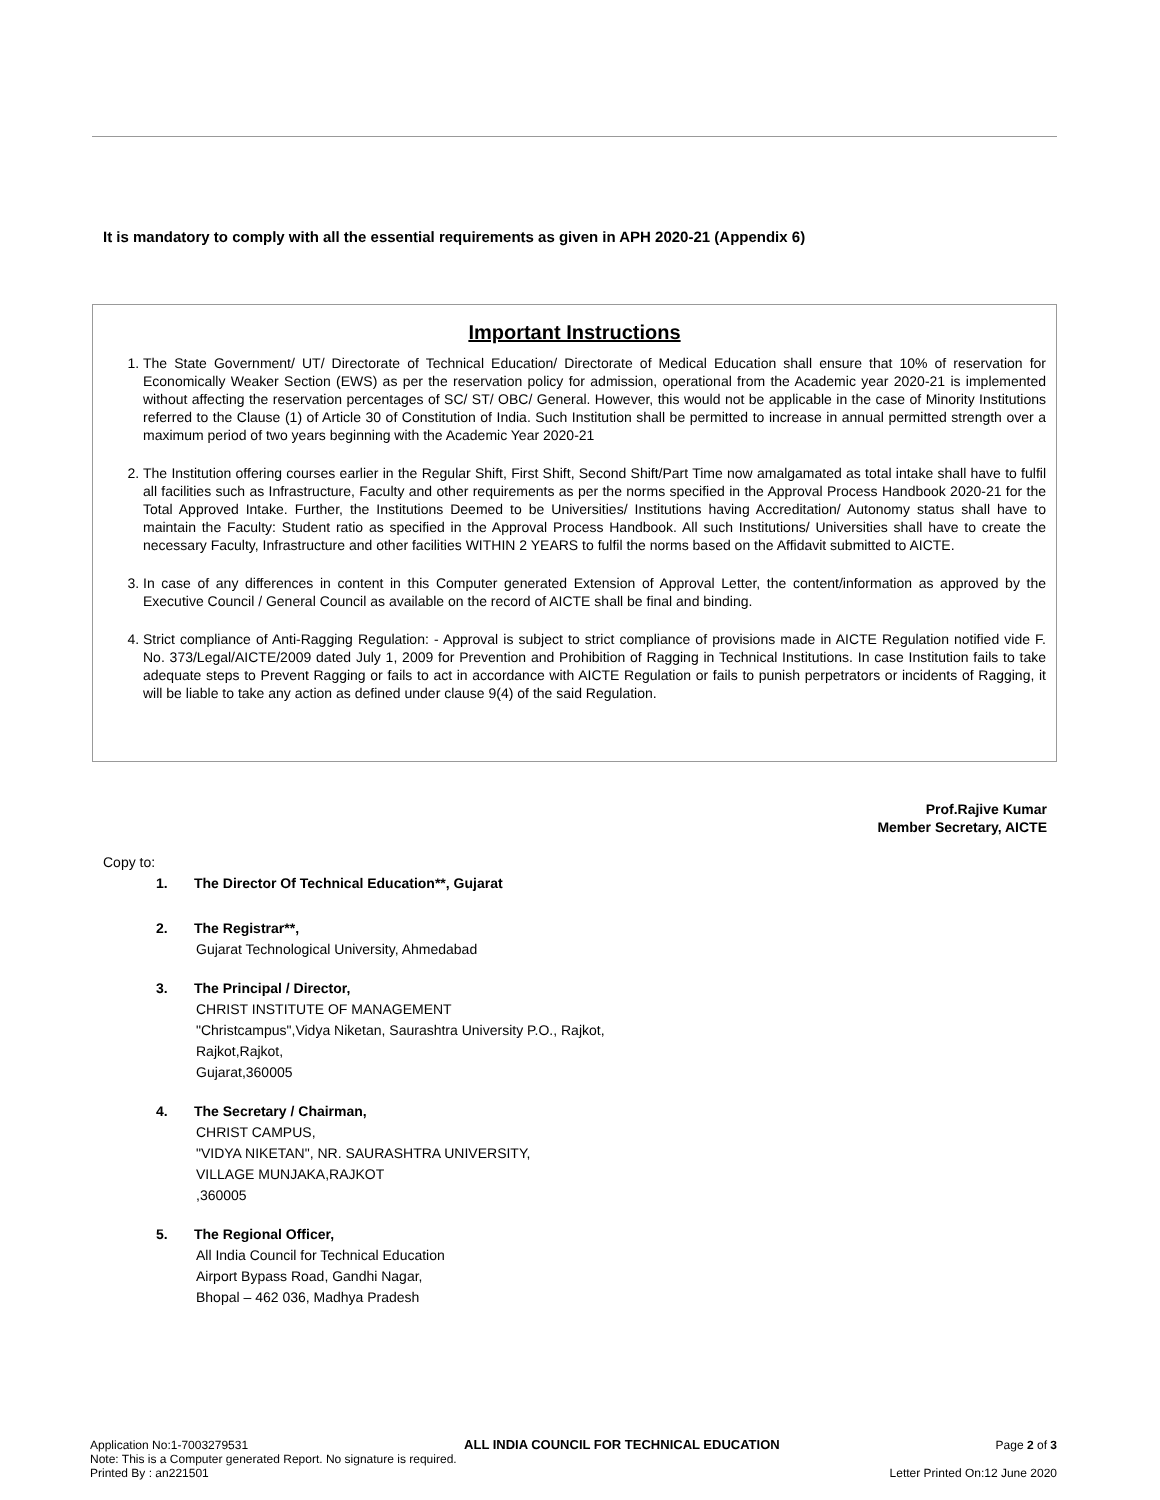It is mandatory to comply with all the essential requirements as given in APH 2020-21 (Appendix 6)
Important Instructions
1. The State Government/ UT/ Directorate of Technical Education/ Directorate of Medical Education shall ensure that 10% of reservation for Economically Weaker Section (EWS) as per the reservation policy for admission, operational from the Academic year 2020-21 is implemented without affecting the reservation percentages of SC/ ST/ OBC/ General. However, this would not be applicable in the case of Minority Institutions referred to the Clause (1) of Article 30 of Constitution of India. Such Institution shall be permitted to increase in annual permitted strength over a maximum period of two years beginning with the Academic Year 2020-21
2. The Institution offering courses earlier in the Regular Shift, First Shift, Second Shift/Part Time now amalgamated as total intake shall have to fulfil all facilities such as Infrastructure, Faculty and other requirements as per the norms specified in the Approval Process Handbook 2020-21 for the Total Approved Intake. Further, the Institutions Deemed to be Universities/ Institutions having Accreditation/ Autonomy status shall have to maintain the Faculty: Student ratio as specified in the Approval Process Handbook. All such Institutions/ Universities shall have to create the necessary Faculty, Infrastructure and other facilities WITHIN 2 YEARS to fulfil the norms based on the Affidavit submitted to AICTE.
3. In case of any differences in content in this Computer generated Extension of Approval Letter, the content/information as approved by the Executive Council / General Council as available on the record of AICTE shall be final and binding.
4. Strict compliance of Anti-Ragging Regulation: - Approval is subject to strict compliance of provisions made in AICTE Regulation notified vide F. No. 373/Legal/AICTE/2009 dated July 1, 2009 for Prevention and Prohibition of Ragging in Technical Institutions. In case Institution fails to take adequate steps to Prevent Ragging or fails to act in accordance with AICTE Regulation or fails to punish perpetrators or incidents of Ragging, it will be liable to take any action as defined under clause 9(4) of the said Regulation.
Prof.Rajive Kumar
Member Secretary, AICTE
Copy to:
1. The Director Of Technical Education**, Gujarat
2. The Registrar**,
Gujarat Technological University, Ahmedabad
3. The Principal / Director,
CHRIST INSTITUTE OF MANAGEMENT
"Christcampus",Vidya Niketan, Saurashtra University P.O., Rajkot,
Rajkot,Rajkot,
Gujarat,360005
4. The Secretary / Chairman,
CHRIST CAMPUS,
"VIDYA NIKETAN", NR. SAURASHTRA UNIVERSITY,
VILLAGE MUNJAKA,RAJKOT
,360005
5. The Regional Officer,
All India Council for Technical Education
Airport Bypass Road, Gandhi Nagar,
Bhopal – 462 036, Madhya Pradesh
Application No:1-7003279531 ALL INDIA COUNCIL FOR TECHNICAL EDUCATION Page 2 of 3
Note: This is a Computer generated Report. No signature is required.
Printed By : an221501 Letter Printed On:12 June 2020